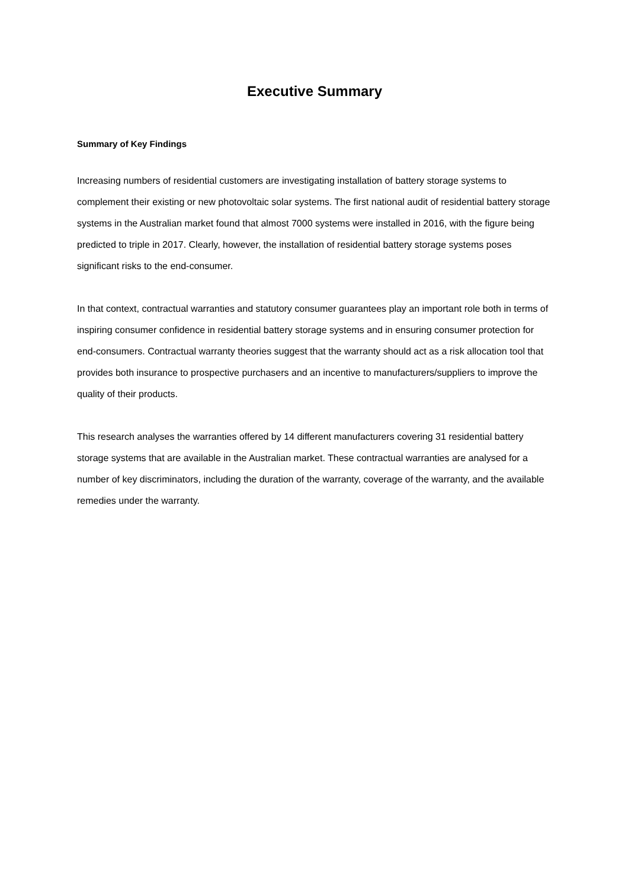Executive Summary
Summary of Key Findings
Increasing numbers of residential customers are investigating installation of battery storage systems to complement their existing or new photovoltaic solar systems. The first national audit of residential battery storage systems in the Australian market found that almost 7000 systems were installed in 2016, with the figure being predicted to triple in 2017. Clearly, however, the installation of residential battery storage systems poses significant risks to the end-consumer.
In that context, contractual warranties and statutory consumer guarantees play an important role both in terms of inspiring consumer confidence in residential battery storage systems and in ensuring consumer protection for end-consumers. Contractual warranty theories suggest that the warranty should act as a risk allocation tool that provides both insurance to prospective purchasers and an incentive to manufacturers/suppliers to improve the quality of their products.
This research analyses the warranties offered by 14 different manufacturers covering 31 residential battery storage systems that are available in the Australian market. These contractual warranties are analysed for a number of key discriminators, including the duration of the warranty, coverage of the warranty, and the available remedies under the warranty.